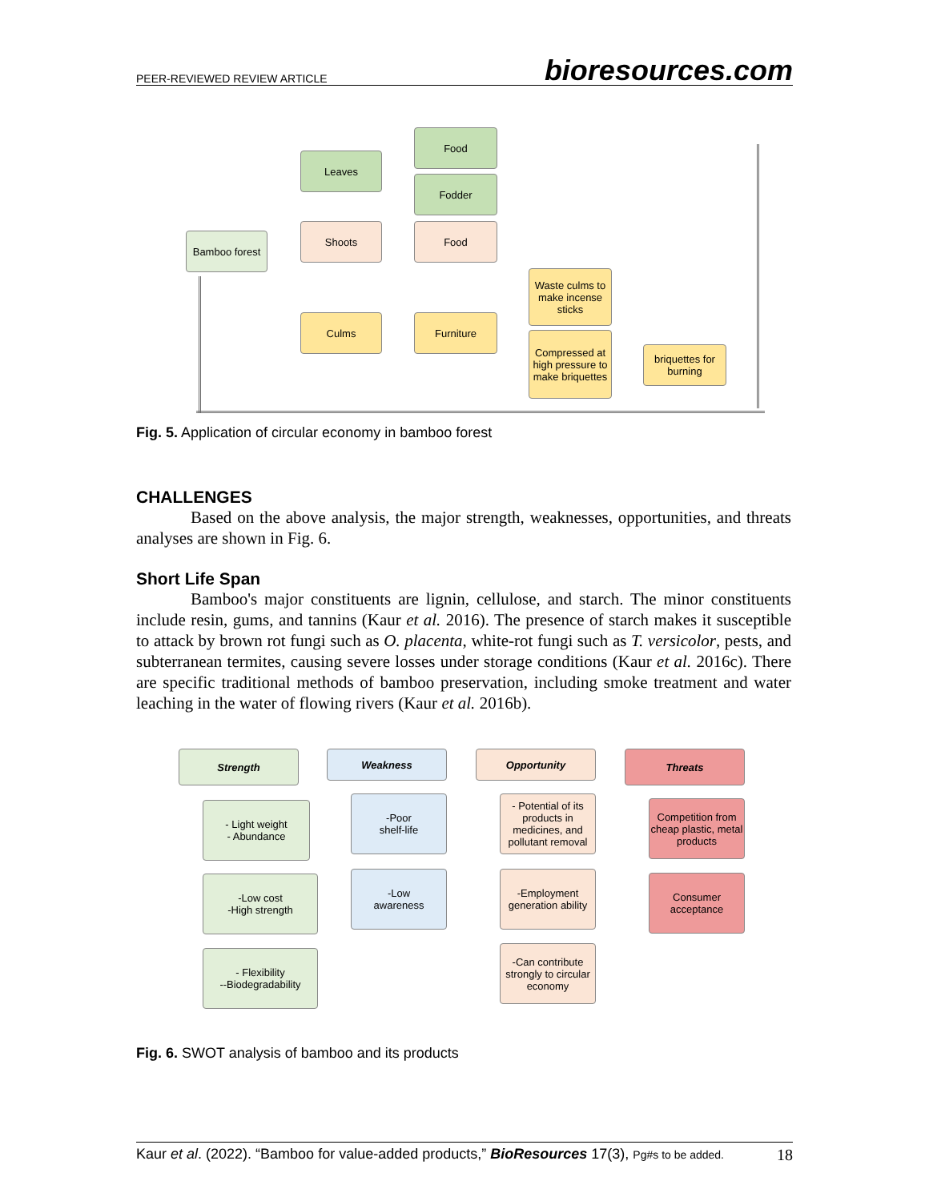PEER-REVIEWED REVIEW ARTICLE bioresources.com
Bamboo forest
Leaves
Shoots
Culms
Food
Fodder
Food
Furniture
Waste culms to make incense sticks
Compressed at high pressure to make briquettes
briquettes for burning
Fig. 5. Application of circular economy in bamboo forest
CHALLENGES
Based on the above analysis, the major strength, weaknesses, opportunities, and threats analyses are shown in Fig. 6.
Short Life Span
Bamboo's major constituents are lignin, cellulose, and starch. The minor constituents include resin, gums, and tannins (Kaur et al. 2016). The presence of starch makes it susceptible to attack by brown rot fungi such as O. placenta, white-rot fungi such as T. versicolor, pests, and subterranean termites, causing severe losses under storage conditions (Kaur et al. 2016c). There are specific traditional methods of bamboo preservation, including smoke treatment and water leaching in the water of flowing rivers (Kaur et al. 2016b).
Strength
- Light weight
- Abundance
-Low cost
-High strength
- Flexibility
--Biodegradability
Weakness
-Poor
shelf-life
-Low
awareness
Opportunity
- Potential of its products in medicines, and pollutant removal
-Employment generation ability
-Can contribute strongly to circular economy
Threats
Competition from cheap plastic, metal products
Consumer acceptance
Fig. 6. SWOT analysis of bamboo and its products
Kaur et al. (2022). “Bamboo for value-added products,” BioResources 17(3), Pg#s to be added. 18